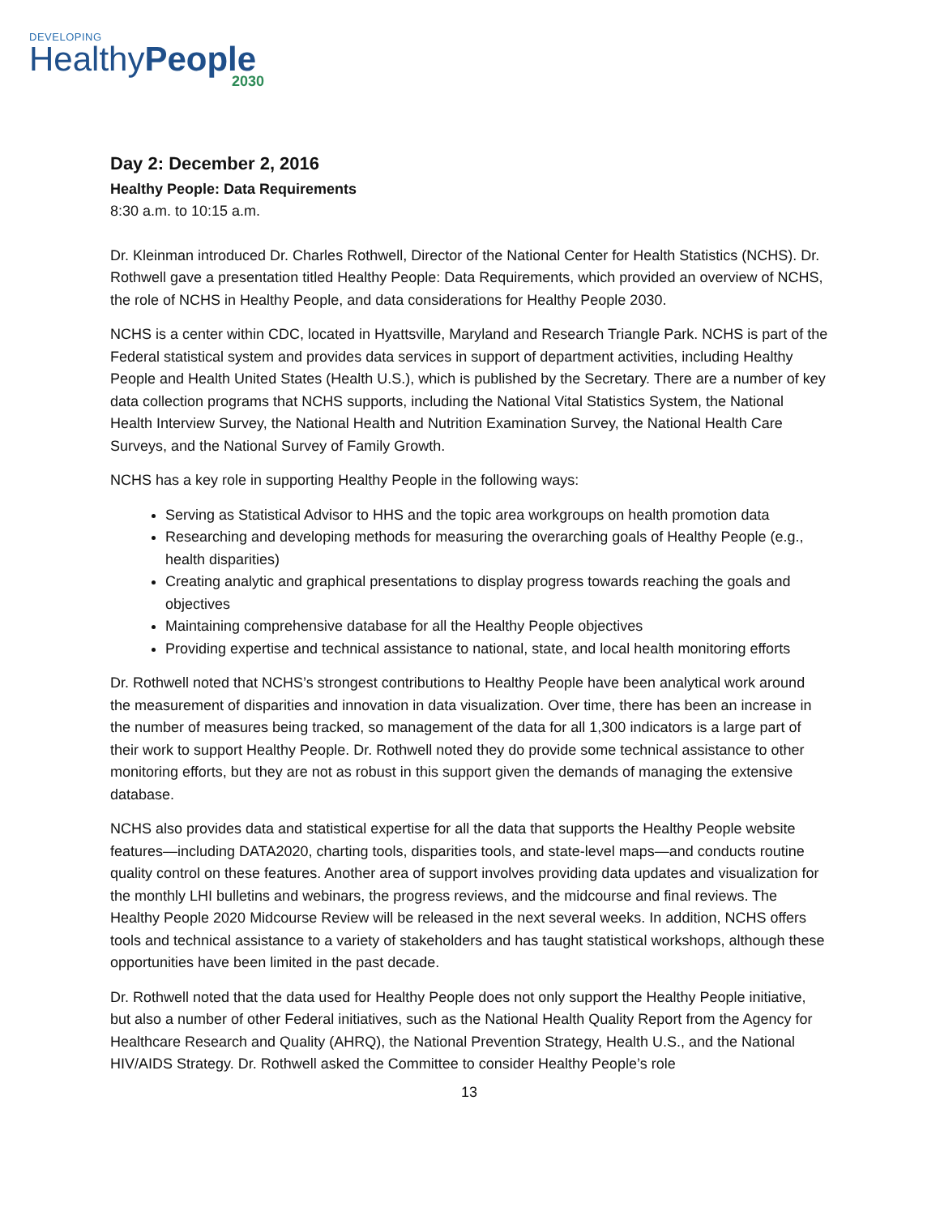DEVELOPING
HealthyPeople
2030
Day 2: December 2, 2016
Healthy People: Data Requirements
8:30 a.m. to 10:15 a.m.
Dr. Kleinman introduced Dr. Charles Rothwell, Director of the National Center for Health Statistics (NCHS). Dr. Rothwell gave a presentation titled Healthy People: Data Requirements, which provided an overview of NCHS, the role of NCHS in Healthy People, and data considerations for Healthy People 2030.
NCHS is a center within CDC, located in Hyattsville, Maryland and Research Triangle Park. NCHS is part of the Federal statistical system and provides data services in support of department activities, including Healthy People and Health United States (Health U.S.), which is published by the Secretary. There are a number of key data collection programs that NCHS supports, including the National Vital Statistics System, the National Health Interview Survey, the National Health and Nutrition Examination Survey, the National Health Care Surveys, and the National Survey of Family Growth.
NCHS has a key role in supporting Healthy People in the following ways:
Serving as Statistical Advisor to HHS and the topic area workgroups on health promotion data
Researching and developing methods for measuring the overarching goals of Healthy People (e.g., health disparities)
Creating analytic and graphical presentations to display progress towards reaching the goals and objectives
Maintaining comprehensive database for all the Healthy People objectives
Providing expertise and technical assistance to national, state, and local health monitoring efforts
Dr. Rothwell noted that NCHS’s strongest contributions to Healthy People have been analytical work around the measurement of disparities and innovation in data visualization. Over time, there has been an increase in the number of measures being tracked, so management of the data for all 1,300 indicators is a large part of their work to support Healthy People. Dr. Rothwell noted they do provide some technical assistance to other monitoring efforts, but they are not as robust in this support given the demands of managing the extensive database.
NCHS also provides data and statistical expertise for all the data that supports the Healthy People website features—including DATA2020, charting tools, disparities tools, and state-level maps—and conducts routine quality control on these features. Another area of support involves providing data updates and visualization for the monthly LHI bulletins and webinars, the progress reviews, and the midcourse and final reviews. The Healthy People 2020 Midcourse Review will be released in the next several weeks. In addition, NCHS offers tools and technical assistance to a variety of stakeholders and has taught statistical workshops, although these opportunities have been limited in the past decade.
Dr. Rothwell noted that the data used for Healthy People does not only support the Healthy People initiative, but also a number of other Federal initiatives, such as the National Health Quality Report from the Agency for Healthcare Research and Quality (AHRQ), the National Prevention Strategy, Health U.S., and the National HIV/AIDS Strategy. Dr. Rothwell asked the Committee to consider Healthy People’s role
13